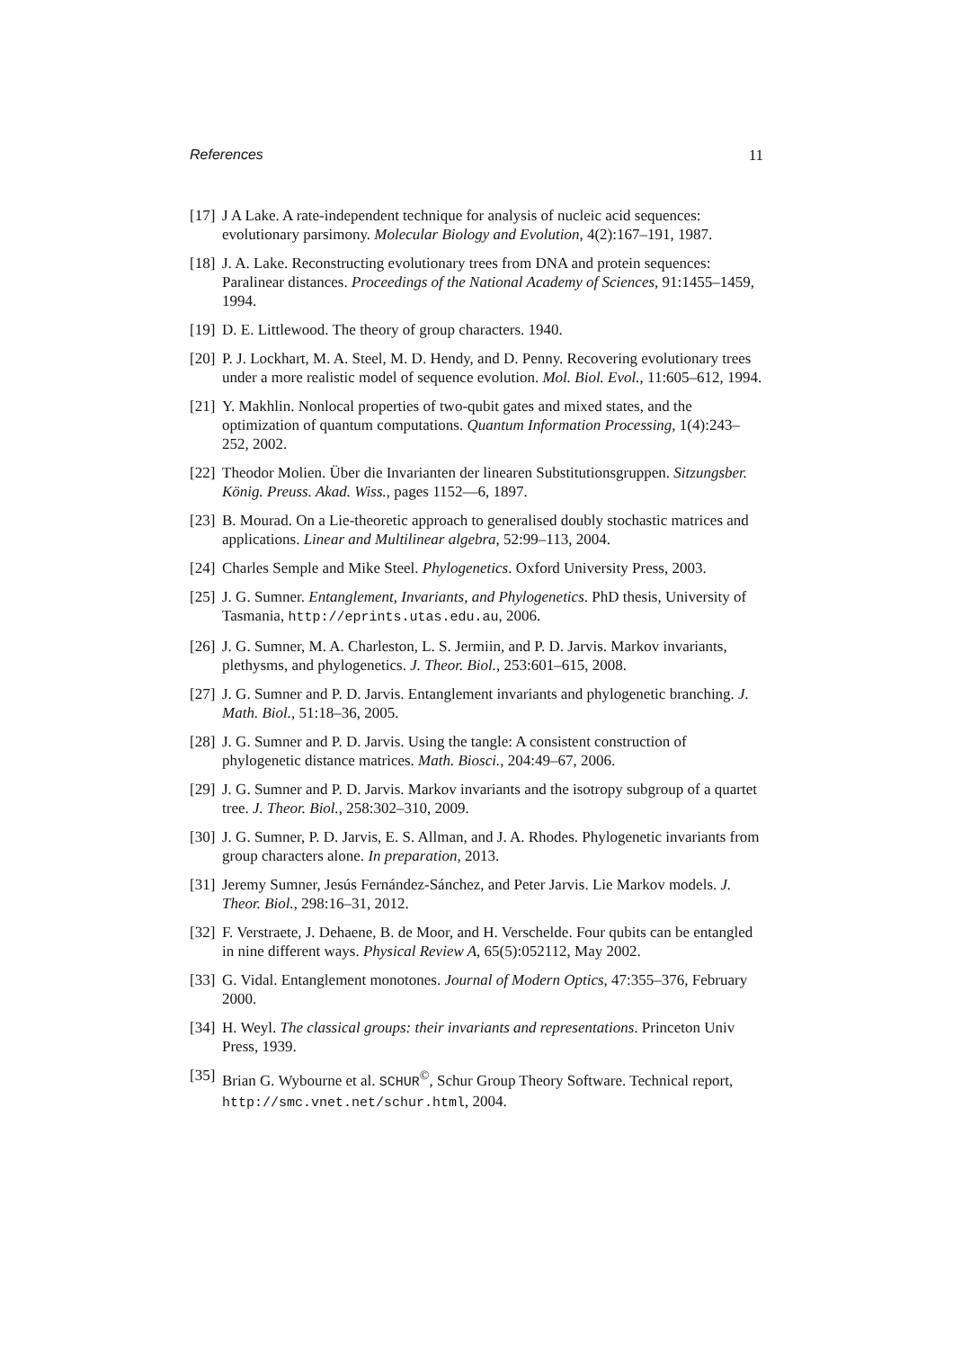References 11
[17] J A Lake. A rate-independent technique for analysis of nucleic acid sequences: evolutionary parsimony. Molecular Biology and Evolution, 4(2):167–191, 1987.
[18] J. A. Lake. Reconstructing evolutionary trees from DNA and protein sequences: Paralinear distances. Proceedings of the National Academy of Sciences, 91:1455–1459, 1994.
[19] D. E. Littlewood. The theory of group characters. 1940.
[20] P. J. Lockhart, M. A. Steel, M. D. Hendy, and D. Penny. Recovering evolutionary trees under a more realistic model of sequence evolution. Mol. Biol. Evol., 11:605–612, 1994.
[21] Y. Makhlin. Nonlocal properties of two-qubit gates and mixed states, and the optimization of quantum computations. Quantum Information Processing, 1(4):243–252, 2002.
[22] Theodor Molien. Über die Invarianten der linearen Substitutionsgruppen. Sitzungsber. König. Preuss. Akad. Wiss., pages 1152—6, 1897.
[23] B. Mourad. On a Lie-theoretic approach to generalised doubly stochastic matrices and applications. Linear and Multilinear algebra, 52:99–113, 2004.
[24] Charles Semple and Mike Steel. Phylogenetics. Oxford University Press, 2003.
[25] J. G. Sumner. Entanglement, Invariants, and Phylogenetics. PhD thesis, University of Tasmania, http://eprints.utas.edu.au, 2006.
[26] J. G. Sumner, M. A. Charleston, L. S. Jermiin, and P. D. Jarvis. Markov invariants, plethysms, and phylogenetics. J. Theor. Biol., 253:601–615, 2008.
[27] J. G. Sumner and P. D. Jarvis. Entanglement invariants and phylogenetic branching. J. Math. Biol., 51:18–36, 2005.
[28] J. G. Sumner and P. D. Jarvis. Using the tangle: A consistent construction of phylogenetic distance matrices. Math. Biosci., 204:49–67, 2006.
[29] J. G. Sumner and P. D. Jarvis. Markov invariants and the isotropy subgroup of a quartet tree. J. Theor. Biol., 258:302–310, 2009.
[30] J. G. Sumner, P. D. Jarvis, E. S. Allman, and J. A. Rhodes. Phylogenetic invariants from group characters alone. In preparation, 2013.
[31] Jeremy Sumner, Jesús Fernández-Sánchez, and Peter Jarvis. Lie Markov models. J. Theor. Biol., 298:16–31, 2012.
[32] F. Verstraete, J. Dehaene, B. de Moor, and H. Verschelde. Four qubits can be entangled in nine different ways. Physical Review A, 65(5):052112, May 2002.
[33] G. Vidal. Entanglement monotones. Journal of Modern Optics, 47:355–376, February 2000.
[34] H. Weyl. The classical groups: their invariants and representations. Princeton Univ Press, 1939.
[35] Brian G. Wybourne et al. SCHUR<sup>©</sup>, Schur Group Theory Software. Technical report, http://smc.vnet.net/schur.html, 2004.